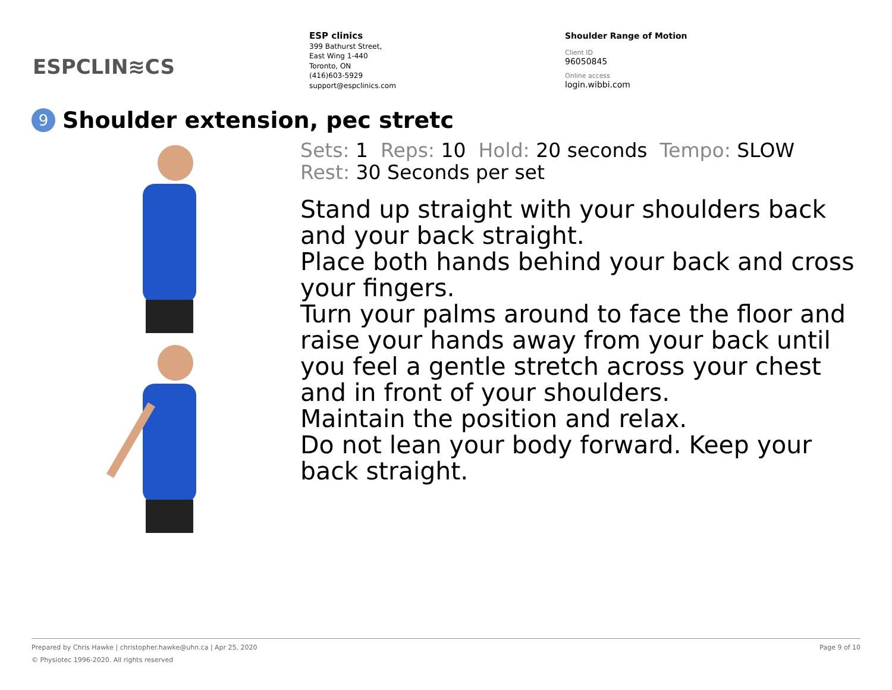ESPCLIN≋CS
ESP clinics
399 Bathurst Street,
East Wing 1-440
Toronto, ON
(416)603-5929
support@espclinics.com
Shoulder Range of Motion
Client ID
96050845
Online access
login.wibbi.com
9 Shoulder extension, pec stretc
Sets: 1 Reps: 10 Hold: 20 seconds Tempo: SLOW
Rest: 30 Seconds per set
Stand up straight with your shoulders back and your back straight.
Place both hands behind your back and cross your fingers.
Turn your palms around to face the floor and raise your hands away from your back until you feel a gentle stretch across your chest and in front of your shoulders.
Maintain the position and relax.
Do not lean your body forward. Keep your back straight.
Prepared by Chris Hawke | christopher.hawke@uhn.ca | Apr 25, 2020 Page 9 of 10
© Physiotec 1996-2020. All rights reserved